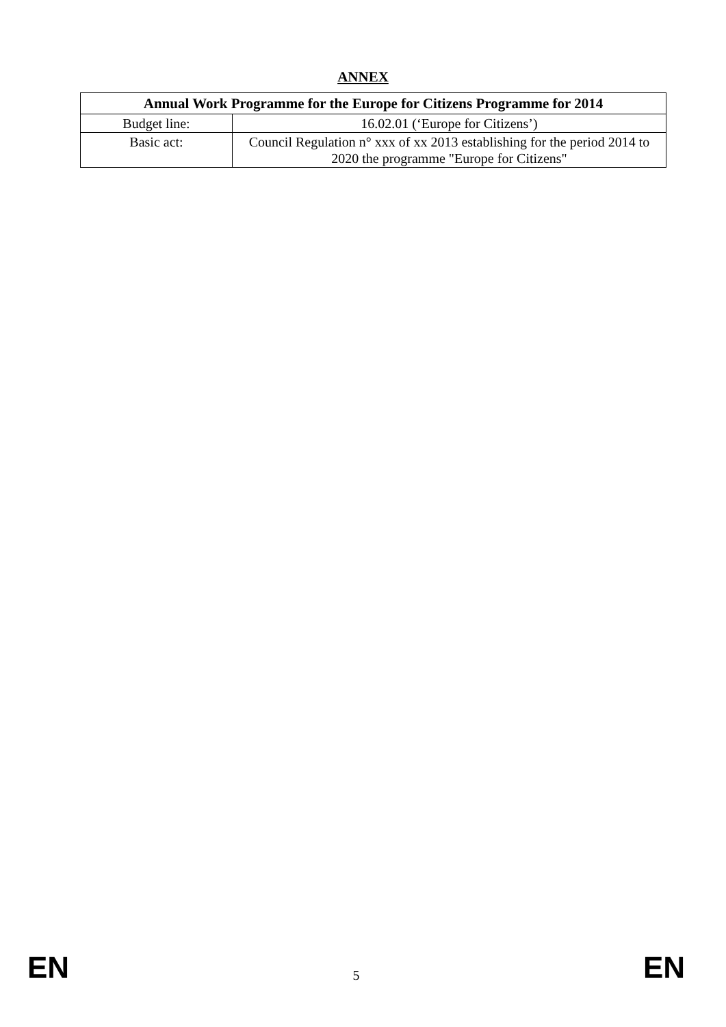ANNEX
| Annual Work Programme for the Europe for Citizens Programme for 2014 | |
| --- | --- |
| Budget line: | 16.02.01 (‘Europe for Citizens’) |
| Basic act: | Council Regulation n° xxx of xx 2013 establishing for the period 2014 to 2020 the programme "Europe for Citizens" |
EN 5 EN